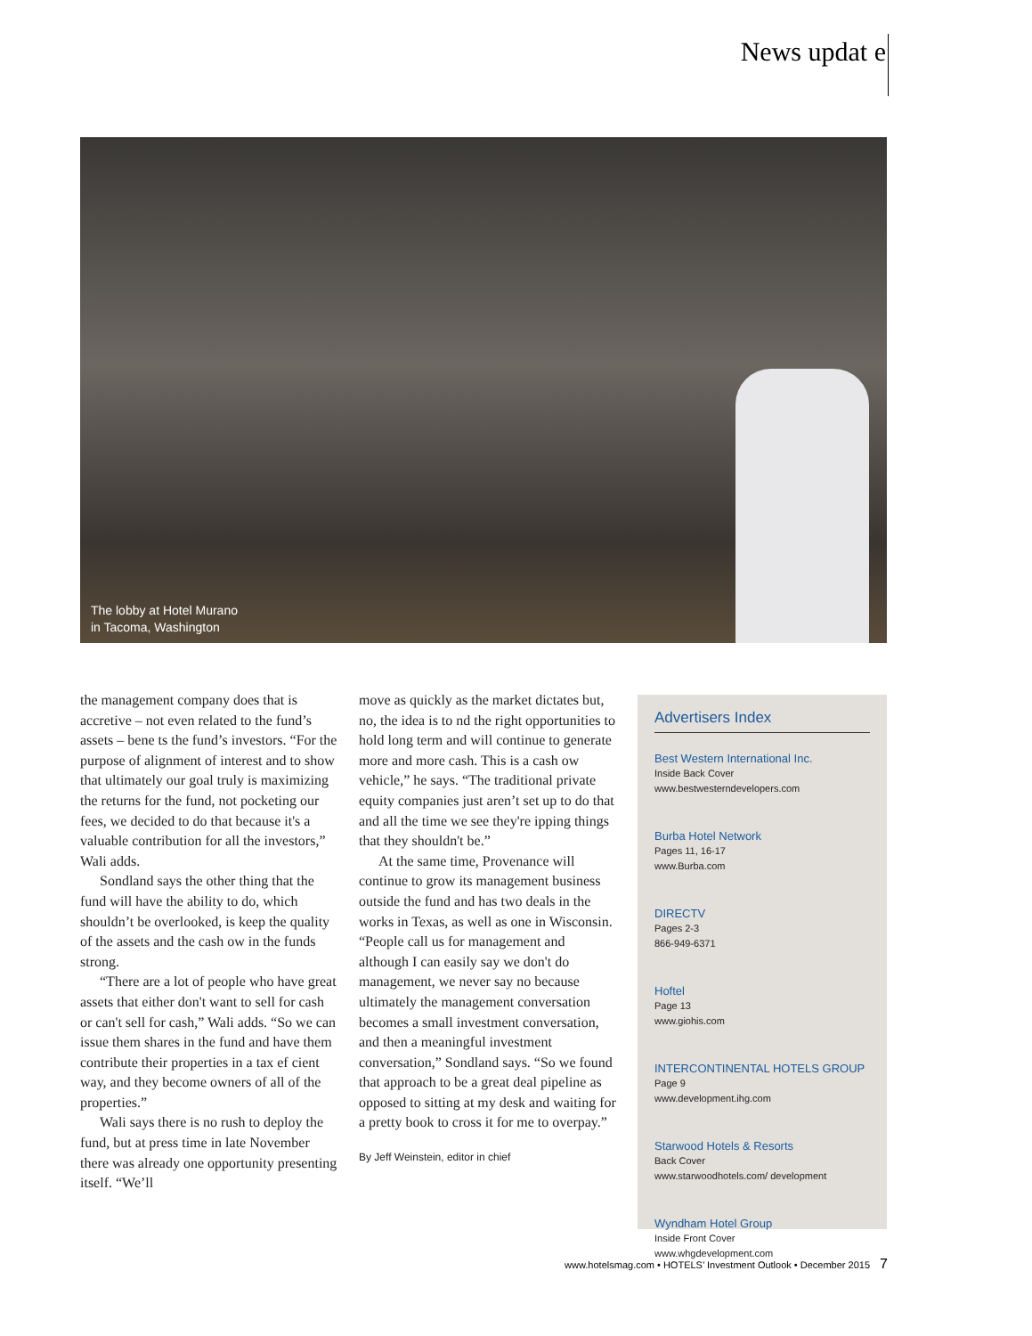News updat e
The lobby at Hotel Murano
in Tacoma, Washington
the management company does that is accretive – not even related to the fund’s assets – bene ts the fund’s investors. “For the purpose of alignment of interest and to show that ultimately our goal truly is maximizing the returns for the fund, not pocketing our fees, we decided to do that because it's a valuable contribution for all the investors,” Wali adds.
Sondland says the other thing that the fund will have the ability to do, which shouldn’t be overlooked, is keep the quality of the assets and the cash ow in the funds strong.
“There are a lot of people who have great assets that either don't want to sell for cash or can't sell for cash,” Wali adds. “So we can issue them shares in the fund and have them contribute their properties in a tax ef cient way, and they become owners of all of the properties.”
Wali says there is no rush to deploy the fund, but at press time in late November there was already one opportunity presenting itself. “We’ll
move as quickly as the market dictates but, no, the idea is to nd the right opportunities to hold long term and will continue to generate more and more cash. This is a cash ow vehicle,” he says. “The traditional private equity companies just aren’t set up to do that and all the time we see they're ipping things that they shouldn't be.”
At the same time, Provenance will continue to grow its management business outside the fund and has two deals in the works in Texas, as well as one in Wisconsin. “People call us for management and although I can easily say we don't do management, we never say no because ultimately the management conversation becomes a small investment conversation, and then a meaningful investment conversation,” Sondland says. “So we found that approach to be a great deal pipeline as opposed to sitting at my desk and waiting for a pretty book to cross it for me to overpay.”
By Jeff Weinstein, editor in chief
Advertisers Index
Best Western International Inc.
Inside Back Cover
www.bestwesterndevelopers.com
Burba Hotel Network
Pages 11, 16-17
www.Burba.com
DIRECTV
Pages 2-3
866-949-6371
Hoftel
Page 13
www.giohis.com
INTERCONTINENTAL HOTELS GROUP
Page 9
www.development.ihg.com
Starwood Hotels & Resorts
Back Cover
www.starwoodhotels.com/ development
Wyndham Hotel Group
Inside Front Cover
www.whgdevelopment.com
www.hotelsmag.com • HOTELS’ Investment Outlook • December 2015 7